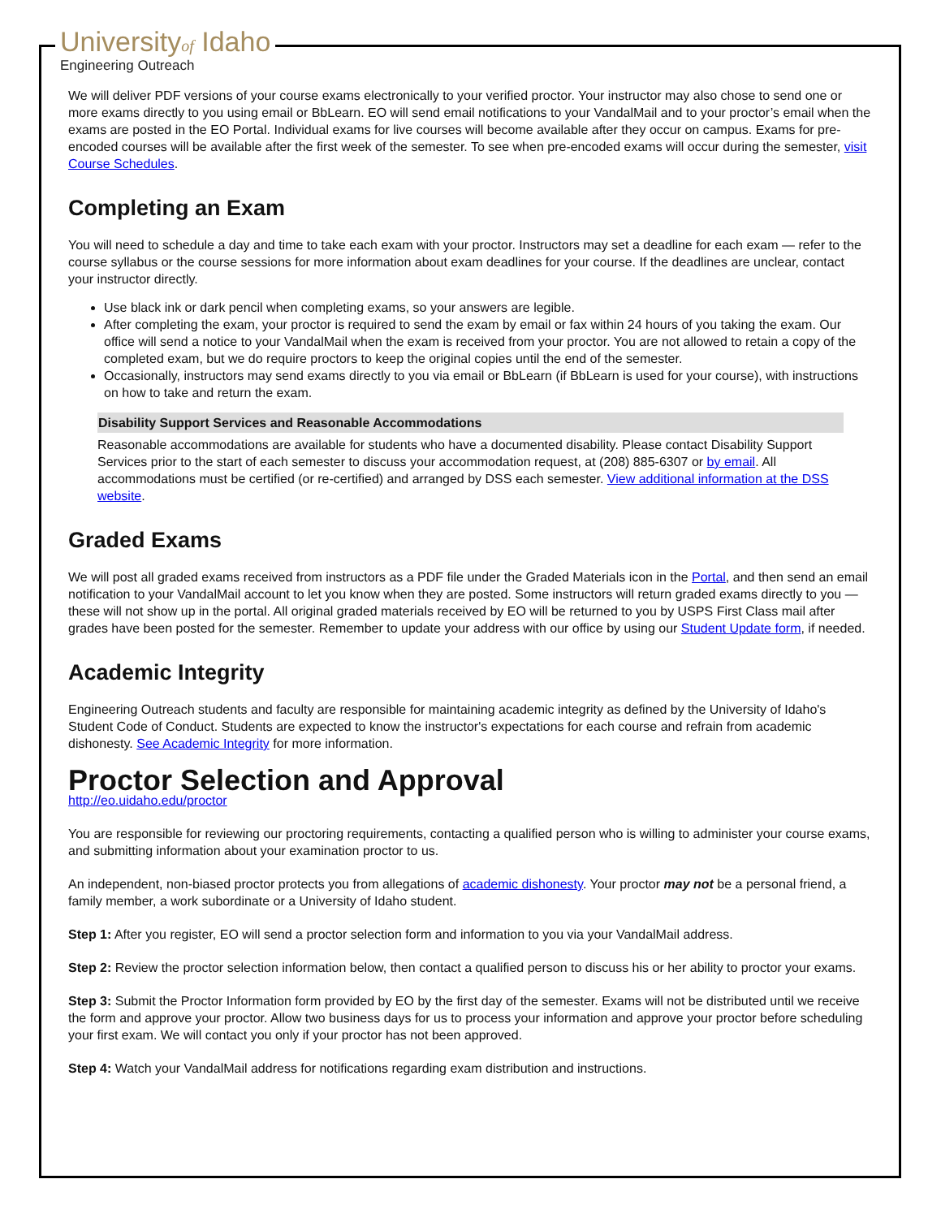Universityof Idaho
Engineering Outreach
We will deliver PDF versions of your course exams electronically to your verified proctor. Your instructor may also chose to send one or more exams directly to you using email or BbLearn. EO will send email notifications to your VandalMail and to your proctor’s email when the exams are posted in the EO Portal. Individual exams for live courses will become available after they occur on campus. Exams for pre-encoded courses will be available after the first week of the semester. To see when pre-encoded exams will occur during the semester, visit Course Schedules.
Completing an Exam
You will need to schedule a day and time to take each exam with your proctor. Instructors may set a deadline for each exam — refer to the course syllabus or the course sessions for more information about exam deadlines for your course. If the deadlines are unclear, contact your instructor directly.
Use black ink or dark pencil when completing exams, so your answers are legible.
After completing the exam, your proctor is required to send the exam by email or fax within 24 hours of you taking the exam. Our office will send a notice to your VandalMail when the exam is received from your proctor. You are not allowed to retain a copy of the completed exam, but we do require proctors to keep the original copies until the end of the semester.
Occasionally, instructors may send exams directly to you via email or BbLearn (if BbLearn is used for your course), with instructions on how to take and return the exam.
Disability Support Services and Reasonable Accommodations
Reasonable accommodations are available for students who have a documented disability. Please contact Disability Support Services prior to the start of each semester to discuss your accommodation request, at (208) 885-6307 or by email. All accommodations must be certified (or re-certified) and arranged by DSS each semester. View additional information at the DSS website.
Graded Exams
We will post all graded exams received from instructors as a PDF file under the Graded Materials icon in the Portal, and then send an email notification to your VandalMail account to let you know when they are posted. Some instructors will return graded exams directly to you — these will not show up in the portal. All original graded materials received by EO will be returned to you by USPS First Class mail after grades have been posted for the semester. Remember to update your address with our office by using our Student Update form, if needed.
Academic Integrity
Engineering Outreach students and faculty are responsible for maintaining academic integrity as defined by the University of Idaho's Student Code of Conduct. Students are expected to know the instructor's expectations for each course and refrain from academic dishonesty. See Academic Integrity for more information.
Proctor Selection and Approval
http://eo.uidaho.edu/proctor
You are responsible for reviewing our proctoring requirements, contacting a qualified person who is willing to administer your course exams, and submitting information about your examination proctor to us.
An independent, non-biased proctor protects you from allegations of academic dishonesty. Your proctor may not be a personal friend, a family member, a work subordinate or a University of Idaho student.
Step 1: After you register, EO will send a proctor selection form and information to you via your VandalMail address.
Step 2: Review the proctor selection information below, then contact a qualified person to discuss his or her ability to proctor your exams.
Step 3: Submit the Proctor Information form provided by EO by the first day of the semester. Exams will not be distributed until we receive the form and approve your proctor. Allow two business days for us to process your information and approve your proctor before scheduling your first exam. We will contact you only if your proctor has not been approved.
Step 4: Watch your VandalMail address for notifications regarding exam distribution and instructions.